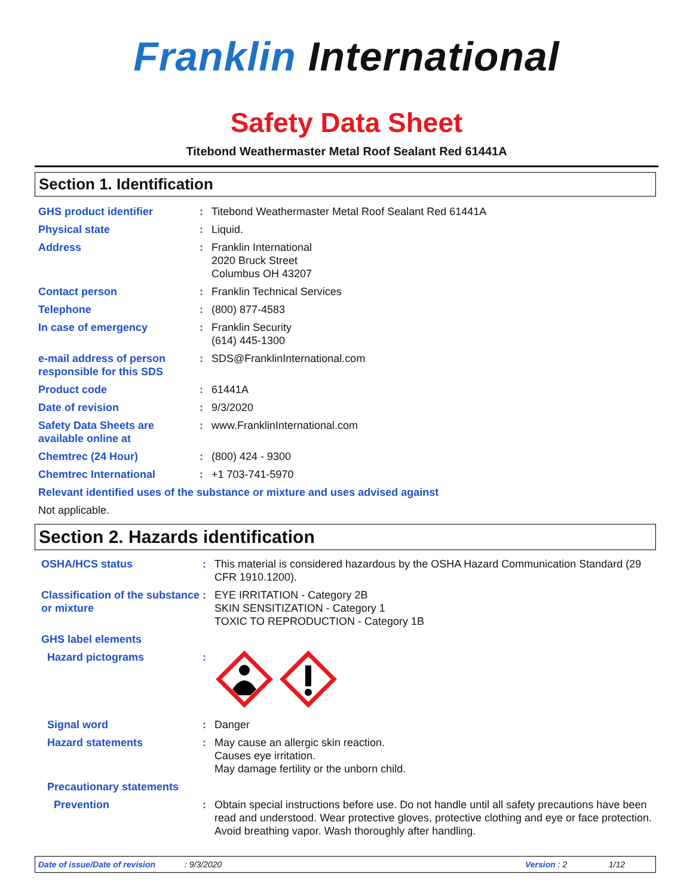Franklin International
Safety Data Sheet
Titebond Weathermaster Metal Roof Sealant Red 61441A
Section 1. Identification
GHS product identifier : Titebond Weathermaster Metal Roof Sealant Red 61441A
Physical state : Liquid.
Address : Franklin International
2020 Bruck Street
Columbus OH 43207
Contact person : Franklin Technical Services
Telephone : (800) 877-4583
In case of emergency : Franklin Security
(614) 445-1300
e-mail address of person responsible for this SDS
: SDS@FranklinInternational.com
Product code : 61441A
Date of revision : 9/3/2020
Safety Data Sheets are available online at
: www.FranklinInternational.com
Chemtrec (24 Hour) : (800) 424 - 9300
Chemtrec International : +1 703-741-5970
Relevant identified uses of the substance or mixture and uses advised against
Not applicable.
Section 2. Hazards identification
OSHA/HCS status : This material is considered hazardous by the OSHA Hazard Communication Standard (29 CFR 1910.1200).
Classification of the substance or mixture
: EYE IRRITATION - Category 2B
SKIN SENSITIZATION - Category 1
TOXIC TO REPRODUCTION - Category 1B
GHS label elements
Hazard pictograms :
Signal word : Danger
Hazard statements : May cause an allergic skin reaction.
Causes eye irritation.
May damage fertility or the unborn child.
Precautionary statements
Prevention : Obtain special instructions before use. Do not handle until all safety precautions have been read and understood. Wear protective gloves, protective clothing and eye or face protection. Avoid breathing vapor. Wash thoroughly after handling.
Date of issue/Date of revision: 9/3/2020 Version : 2 1/12